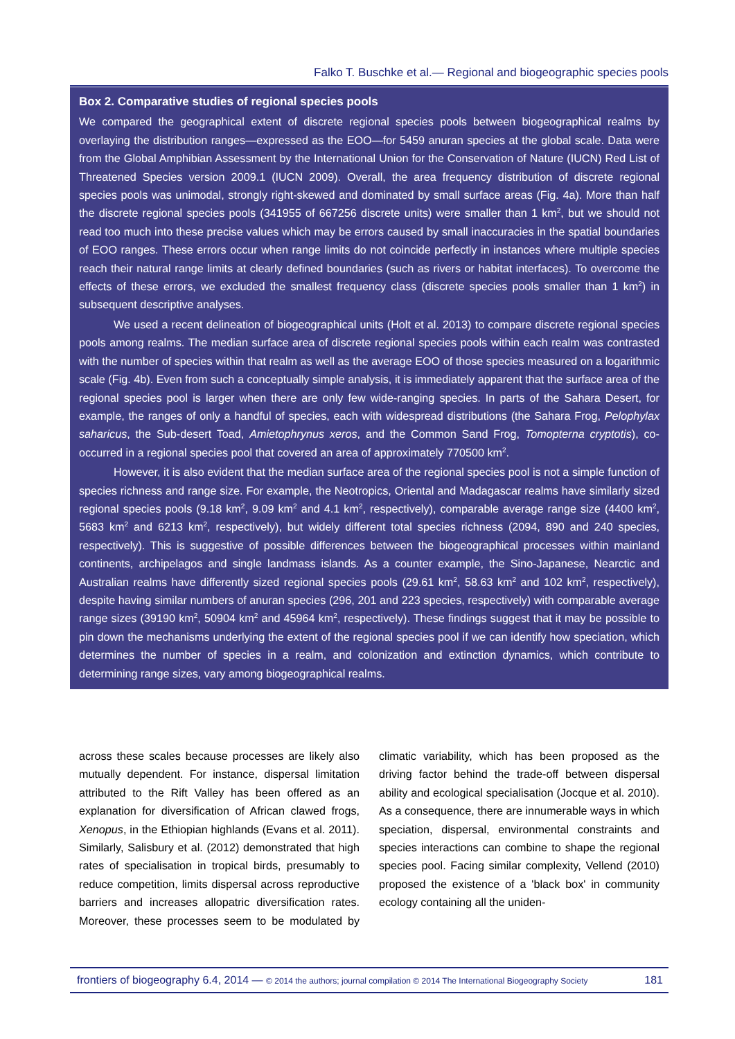Falko T. Buschke et al.— Regional and biogeographic species pools
Box 2. Comparative studies of regional species pools
We compared the geographical extent of discrete regional species pools between biogeographical realms by overlaying the distribution ranges—expressed as the EOO—for 5459 anuran species at the global scale. Data were from the Global Amphibian Assessment by the International Union for the Conservation of Nature (IUCN) Red List of Threatened Species version 2009.1 (IUCN 2009). Overall, the area frequency distribution of discrete regional species pools was unimodal, strongly right-skewed and dominated by small surface areas (Fig. 4a). More than half the discrete regional species pools (341955 of 667256 discrete units) were smaller than 1 km<sup>2</sup>, but we should not read too much into these precise values which may be errors caused by small inaccuracies in the spatial boundaries of EOO ranges. These errors occur when range limits do not coincide perfectly in instances where multiple species reach their natural range limits at clearly defined boundaries (such as rivers or habitat interfaces). To overcome the effects of these errors, we excluded the smallest frequency class (discrete species pools smaller than 1 km<sup>2</sup>) in subsequent descriptive analyses.
We used a recent delineation of biogeographical units (Holt et al. 2013) to compare discrete regional species pools among realms. The median surface area of discrete regional species pools within each realm was contrasted with the number of species within that realm as well as the average EOO of those species measured on a logarithmic scale (Fig. 4b). Even from such a conceptually simple analysis, it is immediately apparent that the surface area of the regional species pool is larger when there are only few wide-ranging species. In parts of the Sahara Desert, for example, the ranges of only a handful of species, each with widespread distributions (the Sahara Frog, Pelophylax saharicus, the Sub-desert Toad, Amietophrynus xeros, and the Common Sand Frog, Tomopterna cryptotis), co-occurred in a regional species pool that covered an area of approximately 770500 km<sup>2</sup>.
However, it is also evident that the median surface area of the regional species pool is not a simple function of species richness and range size. For example, the Neotropics, Oriental and Madagascar realms have similarly sized regional species pools (9.18 km<sup>2</sup>, 9.09 km<sup>2</sup> and 4.1 km<sup>2</sup>, respectively), comparable average range size (4400 km<sup>2</sup>, 5683 km<sup>2</sup> and 6213 km<sup>2</sup>, respectively), but widely different total species richness (2094, 890 and 240 species, respectively). This is suggestive of possible differences between the biogeographical processes within mainland continents, archipelagos and single landmass islands. As a counter example, the Sino-Japanese, Nearctic and Australian realms have differently sized regional species pools (29.61 km<sup>2</sup>, 58.63 km<sup>2</sup> and 102 km<sup>2</sup>, respectively), despite having similar numbers of anuran species (296, 201 and 223 species, respectively) with comparable average range sizes (39190 km<sup>2</sup>, 50904 km<sup>2</sup> and 45964 km<sup>2</sup>, respectively). These findings suggest that it may be possible to pin down the mechanisms underlying the extent of the regional species pool if we can identify how speciation, which determines the number of species in a realm, and colonization and extinction dynamics, which contribute to determining range sizes, vary among biogeographical realms.
across these scales because processes are likely also mutually dependent. For instance, dispersal limitation attributed to the Rift Valley has been offered as an explanation for diversification of African clawed frogs, Xenopus, in the Ethiopian highlands (Evans et al. 2011). Similarly, Salisbury et al. (2012) demonstrated that high rates of specialisation in tropical birds, presumably to reduce competition, limits dispersal across reproductive barriers and increases allopatric diversification rates. Moreover, these processes seem to be modulated by climatic variability, which has been proposed as the driving factor behind the trade-off between dispersal ability and ecological specialisation (Jocque et al. 2010). As a consequence, there are innumerable ways in which speciation, dispersal, environmental constraints and species interactions can combine to shape the regional species pool. Facing similar complexity, Vellend (2010) proposed the existence of a 'black box' in community ecology containing all the uniden-
frontiers of biogeography 6.4, 2014 — © 2014 the authors; journal compilation © 2014 The International Biogeography Society
181